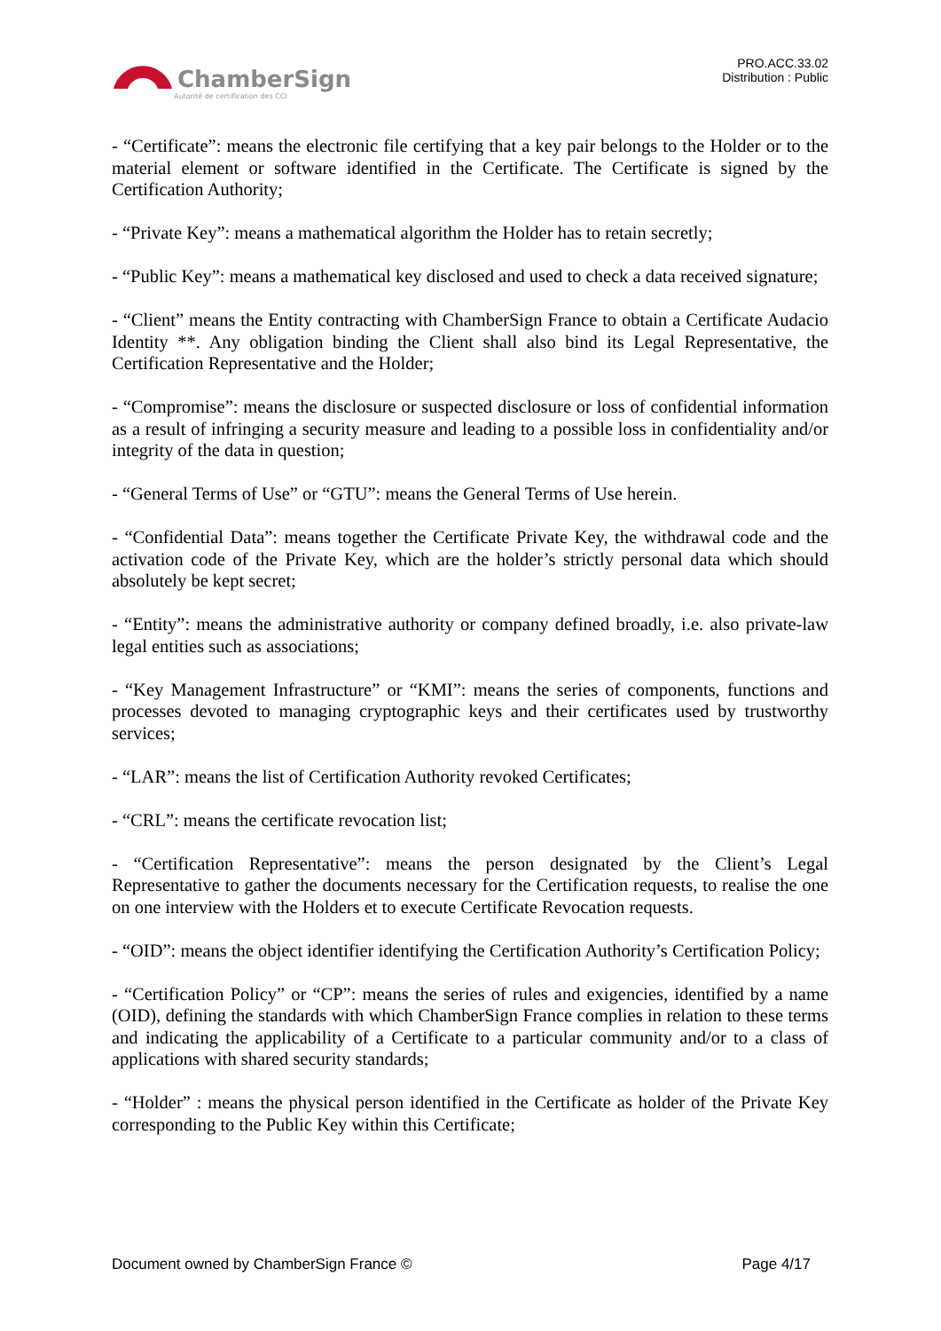ChamberSign
Autorité de certification des CCI
PRO.ACC.33.02
Distribution : Public
- “Certificate”: means the electronic file certifying that a key pair belongs to the Holder or to the material element or software identified in the Certificate. The Certificate is signed by the Certification Authority;
- “Private Key”: means a mathematical algorithm the Holder has to retain secretly;
- “Public Key”: means a mathematical key disclosed and used to check a data received signature;
- “Client” means the Entity contracting with ChamberSign France to obtain a Certificate Audacio Identity **. Any obligation binding the Client shall also bind its Legal Representative, the Certification Representative and the Holder;
- “Compromise”: means the disclosure or suspected disclosure or loss of confidential information as a result of infringing a security measure and leading to a possible loss in confidentiality and/or integrity of the data in question;
- “General Terms of Use” or “GTU”: means the General Terms of Use herein.
- “Confidential Data”: means together the Certificate Private Key, the withdrawal code and the activation code of the Private Key, which are the holder’s strictly personal data which should absolutely be kept secret;
- “Entity”: means the administrative authority or company defined broadly, i.e. also private-law legal entities such as associations;
- “Key Management Infrastructure” or “KMI”: means the series of components, functions and processes devoted to managing cryptographic keys and their certificates used by trustworthy services;
- “LAR”: means the list of Certification Authority revoked Certificates;
- “CRL”: means the certificate revocation list;
- “Certification Representative”: means the person designated by the Client’s Legal Representative to gather the documents necessary for the Certification requests, to realise the one on one interview with the Holders et to execute Certificate Revocation requests.
- “OID”: means the object identifier identifying the Certification Authority’s Certification Policy;
- “Certification Policy” or “CP”: means the series of rules and exigencies, identified by a name (OID), defining the standards with which ChamberSign France complies in relation to these terms and indicating the applicability of a Certificate to a particular community and/or to a class of applications with shared security standards;
- “Holder” : means the physical person identified in the Certificate as holder of the Private Key corresponding to the Public Key within this Certificate;
Document owned by ChamberSign France © Page 4/17